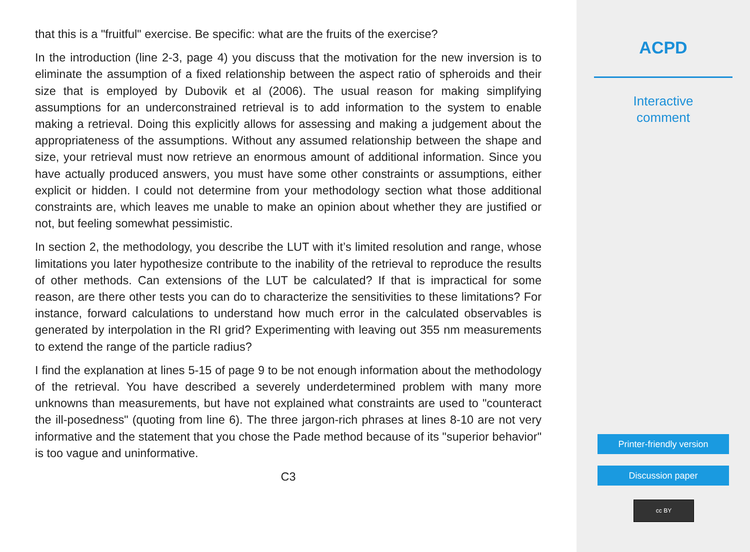that this is a "fruitful" exercise. Be specific: what are the fruits of the exercise?
In the introduction (line 2-3, page 4) you discuss that the motivation for the new inversion is to eliminate the assumption of a fixed relationship between the aspect ratio of spheroids and their size that is employed by Dubovik et al (2006). The usual reason for making simplifying assumptions for an underconstrained retrieval is to add information to the system to enable making a retrieval. Doing this explicitly allows for assessing and making a judgement about the appropriateness of the assumptions. Without any assumed relationship between the shape and size, your retrieval must now retrieve an enormous amount of additional information. Since you have actually produced answers, you must have some other constraints or assumptions, either explicit or hidden. I could not determine from your methodology section what those additional constraints are, which leaves me unable to make an opinion about whether they are justified or not, but feeling somewhat pessimistic.
In section 2, the methodology, you describe the LUT with it’s limited resolution and range, whose limitations you later hypothesize contribute to the inability of the retrieval to reproduce the results of other methods. Can extensions of the LUT be calculated? If that is impractical for some reason, are there other tests you can do to characterize the sensitivities to these limitations? For instance, forward calculations to understand how much error in the calculated observables is generated by interpolation in the RI grid? Experimenting with leaving out 355 nm measurements to extend the range of the particle radius?
I find the explanation at lines 5-15 of page 9 to be not enough information about the methodology of the retrieval. You have described a severely underdetermined problem with many more unknowns than measurements, but have not explained what constraints are used to "counteract the ill-posedness" (quoting from line 6). The three jargon-rich phrases at lines 8-10 are not very informative and the statement that you chose the Pade method because of its "superior behavior" is too vague and uninformative.
C3
ACPD
Interactive
comment
Printer-friendly version
Discussion paper
cc BY